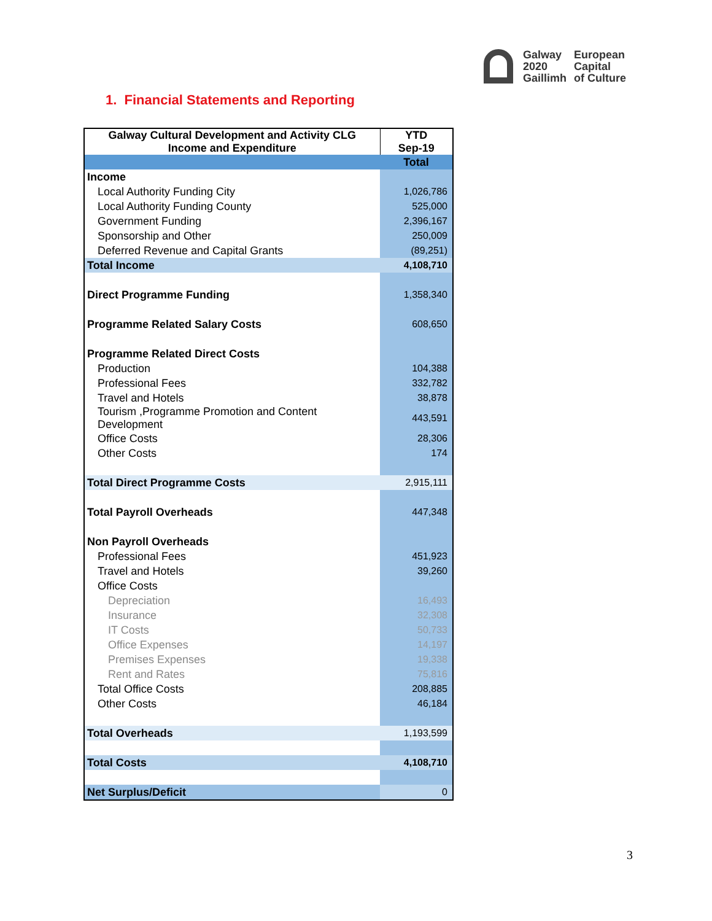Galway
2020
Gaillimh
European
Capital
of Culture
1. Financial Statements and Reporting
| Galway Cultural Development and Activity CLG Income and Expenditure | YTD Sep-19 |
| --- | --- |
| | Total |
| Income | |
| Local Authority Funding City | 1,026,786 |
| Local Authority Funding County | 525,000 |
| Government Funding | 2,396,167 |
| Sponsorship and Other | 250,009 |
| Deferred Revenue and Capital Grants | (89,251) |
| Total Income | 4,108,710 |
| Direct Programme Funding | 1,358,340 |
| Programme Related Salary Costs | 608,650 |
| Programme Related Direct Costs | |
| Production | 104,388 |
| Professional Fees | 332,782 |
| Travel and Hotels | 38,878 |
| Tourism ,Programme Promotion and Content Development | 443,591 |
| Office Costs | 28,306 |
| Other Costs | 174 |
| Total Direct Programme Costs | 2,915,111 |
| Total Payroll Overheads | 447,348 |
| Non Payroll Overheads | |
| Professional Fees | 451,923 |
| Travel and Hotels | 39,260 |
| Office Costs | |
| Depreciation | 16,493 |
| Insurance | 32,308 |
| IT Costs | 50,733 |
| Office Expenses | 14,197 |
| Premises Expenses | 19,338 |
| Rent and Rates | 75,816 |
| Total Office Costs | 208,885 |
| Other Costs | 46,184 |
| Total Overheads | 1,193,599 |
| Total Costs | 4,108,710 |
| Net Surplus/Deficit | 0 |
3